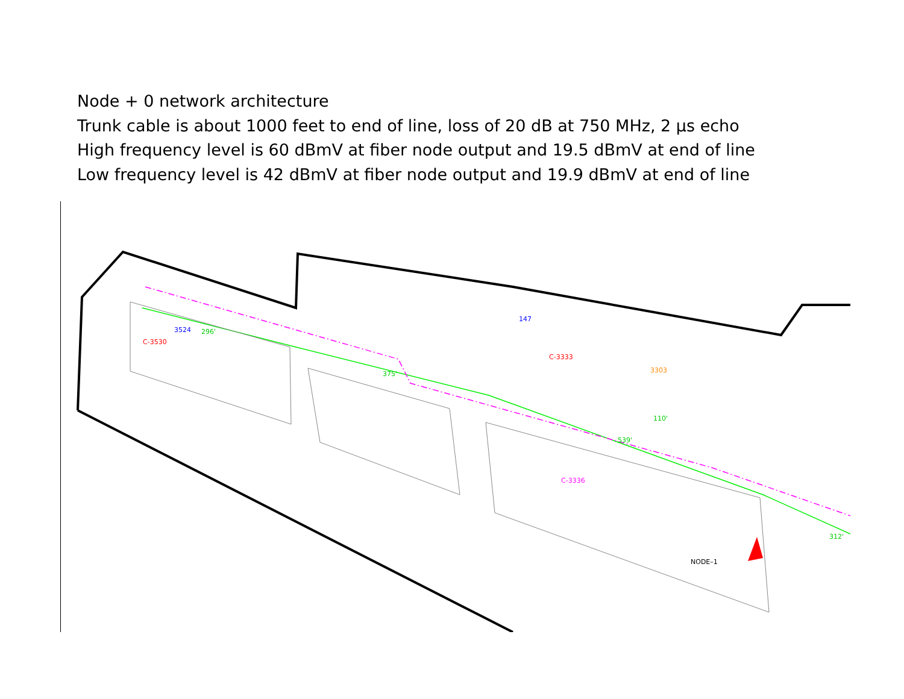Node + 0 network architecture
Trunk cable is about 1000 feet to end of line, loss of 20 dB at 750 MHz, 2 µs echo
High frequency level is 60 dBmV at fiber node output and 19.5 dBmV at end of line
Low frequency level is 42 dBmV at fiber node output and 19.9 dBmV at end of line
NODE–1
147
C-3333
3303
C-3336
375'
539'
110'
296'
312'
C-3530
3524